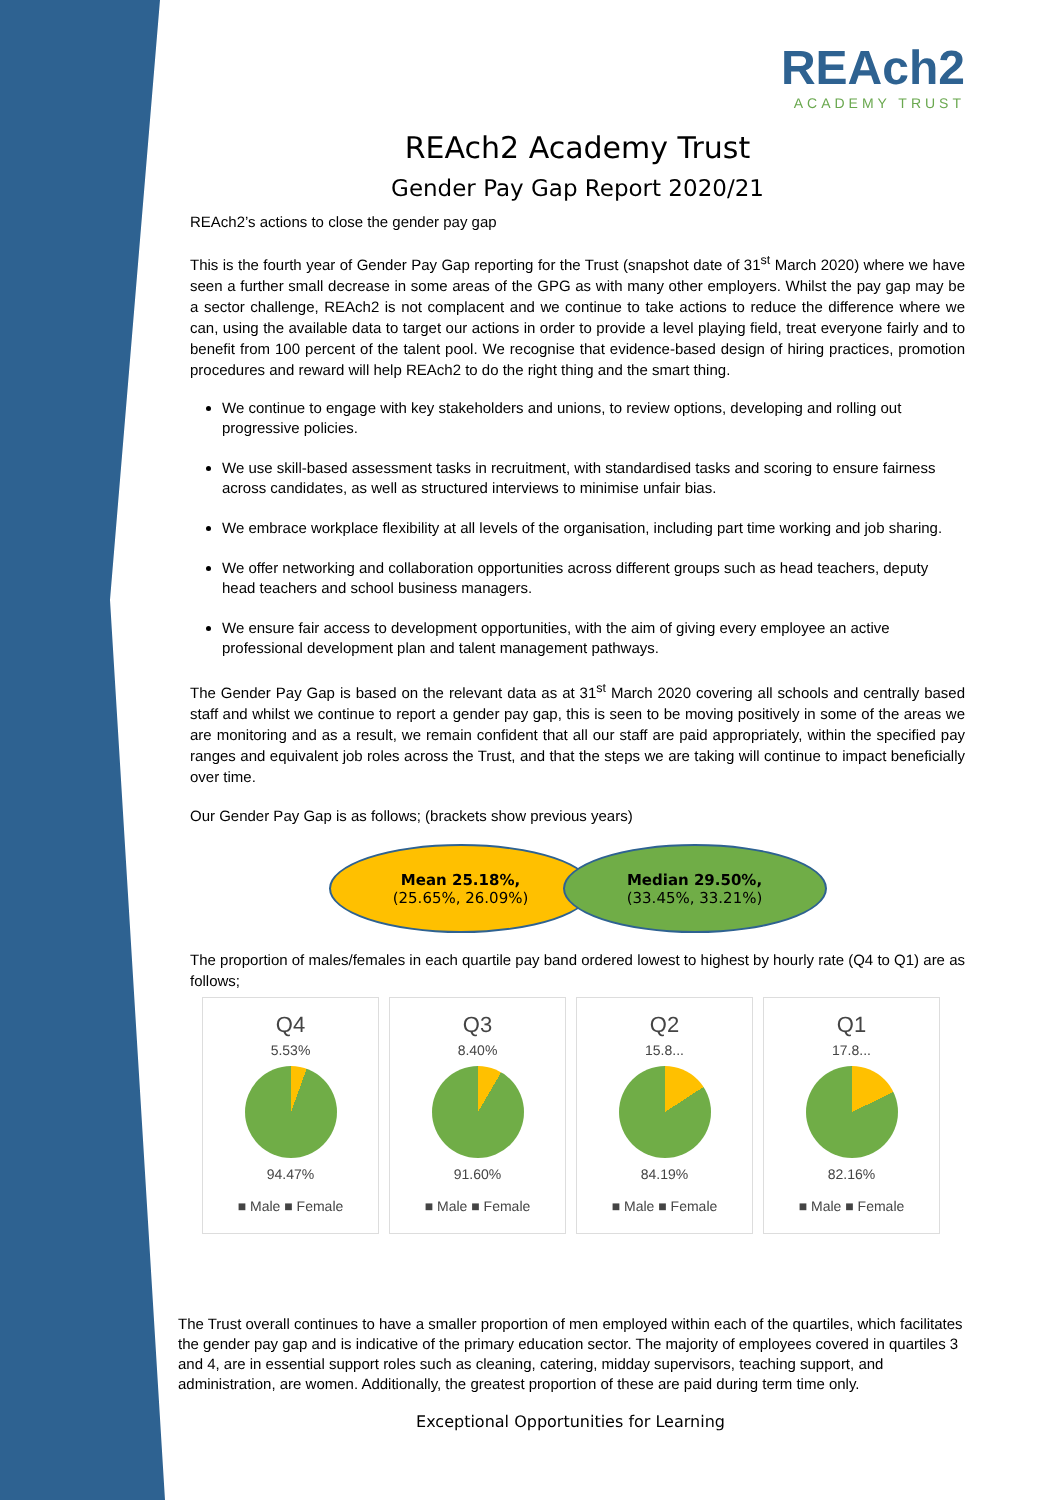REAch2
ACADEMY TRUST
REAch2 Academy Trust
Gender Pay Gap Report 2020/21
REAch2’s actions to close the gender pay gap
This is the fourth year of Gender Pay Gap reporting for the Trust (snapshot date of 31<sup>st</sup> March 2020) where we have seen a further small decrease in some areas of the GPG as with many other employers. Whilst the pay gap may be a sector challenge, REAch2 is not complacent and we continue to take actions to reduce the difference where we can, using the available data to target our actions in order to provide a level playing field, treat everyone fairly and to benefit from 100 percent of the talent pool. We recognise that evidence-based design of hiring practices, promotion procedures and reward will help REAch2 to do the right thing and the smart thing.
We continue to engage with key stakeholders and unions, to review options, developing and rolling out progressive policies.
We use skill-based assessment tasks in recruitment, with standardised tasks and scoring to ensure fairness across candidates, as well as structured interviews to minimise unfair bias.
We embrace workplace flexibility at all levels of the organisation, including part time working and job sharing.
We offer networking and collaboration opportunities across different groups such as head teachers, deputy head teachers and school business managers.
We ensure fair access to development opportunities, with the aim of giving every employee an active professional development plan and talent management pathways.
The Gender Pay Gap is based on the relevant data as at 31<sup>st</sup> March 2020 covering all schools and centrally based staff and whilst we continue to report a gender pay gap, this is seen to be moving positively in some of the areas we are monitoring and as a result, we remain confident that all our staff are paid appropriately, within the specified pay ranges and equivalent job roles across the Trust, and that the steps we are taking will continue to impact beneficially over time.
Our Gender Pay Gap is as follows; (brackets show previous years)
Mean 25.18%,
(25.65%, 26.09%)
Median 29.50%,
(33.45%, 33.21%)
The proportion of males/females in each quartile pay band ordered lowest to highest by hourly rate (Q4 to Q1) are as follows;
Q4
5.53%
94.47%
■ Male ■ Female
Q3
8.40%
91.60%
■ Male ■ Female
Q2
15.8...
84.19%
■ Male ■ Female
Q1
17.8...
82.16%
■ Male ■ Female
The Trust overall continues to have a smaller proportion of men employed within each of the quartiles, which facilitates the gender pay gap and is indicative of the primary education sector. The majority of employees covered in quartiles 3 and 4, are in essential support roles such as cleaning, catering, midday supervisors, teaching support, and administration, are women. Additionally, the greatest proportion of these are paid during term time only.
Exceptional Opportunities for Learning